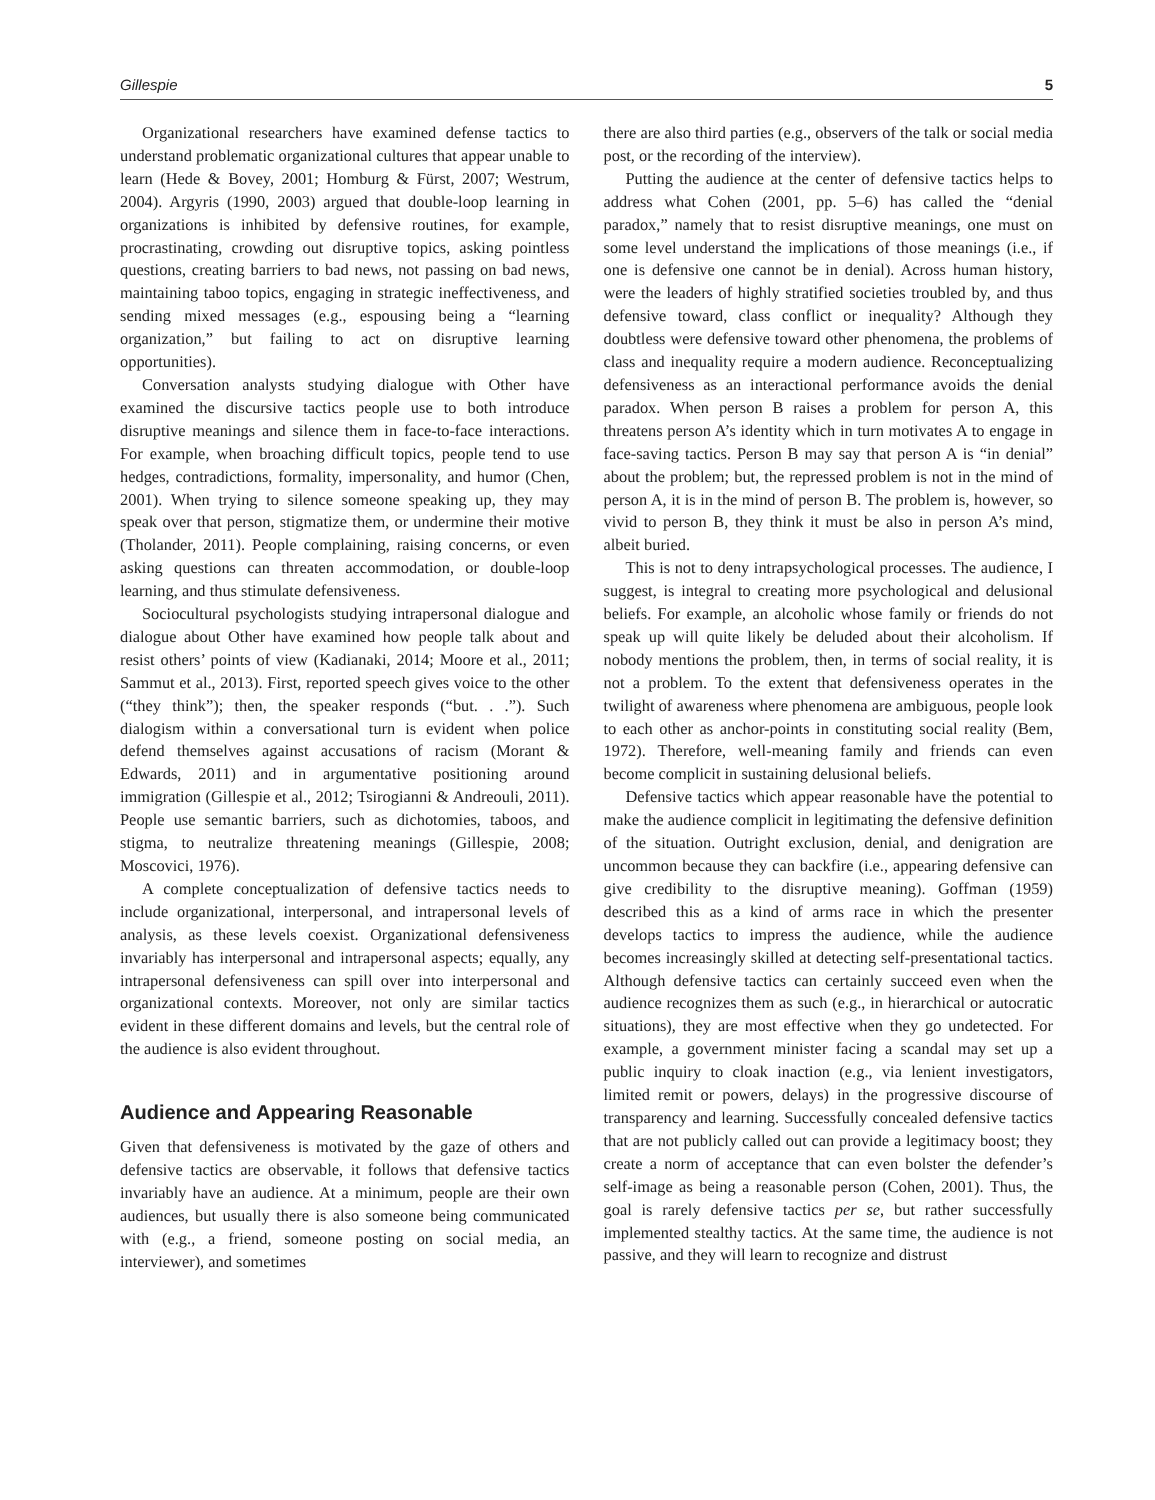Gillespie 5
Organizational researchers have examined defense tactics to understand problematic organizational cultures that appear unable to learn (Hede & Bovey, 2001; Homburg & Fürst, 2007; Westrum, 2004). Argyris (1990, 2003) argued that double-loop learning in organizations is inhibited by defensive routines, for example, procrastinating, crowding out disruptive topics, asking pointless questions, creating barriers to bad news, not passing on bad news, maintaining taboo topics, engaging in strategic ineffectiveness, and sending mixed messages (e.g., espousing being a “learning organization,” but failing to act on disruptive learning opportunities).
Conversation analysts studying dialogue with Other have examined the discursive tactics people use to both introduce disruptive meanings and silence them in face-to-face interactions. For example, when broaching difficult topics, people tend to use hedges, contradictions, formality, impersonality, and humor (Chen, 2001). When trying to silence someone speaking up, they may speak over that person, stigmatize them, or undermine their motive (Tholander, 2011). People complaining, raising concerns, or even asking questions can threaten accommodation, or double-loop learning, and thus stimulate defensiveness.
Sociocultural psychologists studying intrapersonal dialogue and dialogue about Other have examined how people talk about and resist others’ points of view (Kadianaki, 2014; Moore et al., 2011; Sammut et al., 2013). First, reported speech gives voice to the other (“they think”); then, the speaker responds (“but. . .”). Such dialogism within a conversational turn is evident when police defend themselves against accusations of racism (Morant & Edwards, 2011) and in argumentative positioning around immigration (Gillespie et al., 2012; Tsirogianni & Andreouli, 2011). People use semantic barriers, such as dichotomies, taboos, and stigma, to neutralize threatening meanings (Gillespie, 2008; Moscovici, 1976).
A complete conceptualization of defensive tactics needs to include organizational, interpersonal, and intrapersonal levels of analysis, as these levels coexist. Organizational defensiveness invariably has interpersonal and intrapersonal aspects; equally, any intrapersonal defensiveness can spill over into interpersonal and organizational contexts. Moreover, not only are similar tactics evident in these different domains and levels, but the central role of the audience is also evident throughout.
Audience and Appearing Reasonable
Given that defensiveness is motivated by the gaze of others and defensive tactics are observable, it follows that defensive tactics invariably have an audience. At a minimum, people are their own audiences, but usually there is also someone being communicated with (e.g., a friend, someone posting on social media, an interviewer), and sometimes
there are also third parties (e.g., observers of the talk or social media post, or the recording of the interview).
Putting the audience at the center of defensive tactics helps to address what Cohen (2001, pp. 5–6) has called the “denial paradox,” namely that to resist disruptive meanings, one must on some level understand the implications of those meanings (i.e., if one is defensive one cannot be in denial). Across human history, were the leaders of highly stratified societies troubled by, and thus defensive toward, class conflict or inequality? Although they doubtless were defensive toward other phenomena, the problems of class and inequality require a modern audience. Reconceptualizing defensiveness as an interactional performance avoids the denial paradox. When person B raises a problem for person A, this threatens person A’s identity which in turn motivates A to engage in face-saving tactics. Person B may say that person A is “in denial” about the problem; but, the repressed problem is not in the mind of person A, it is in the mind of person B. The problem is, however, so vivid to person B, they think it must be also in person A’s mind, albeit buried.
This is not to deny intrapsychological processes. The audience, I suggest, is integral to creating more psychological and delusional beliefs. For example, an alcoholic whose family or friends do not speak up will quite likely be deluded about their alcoholism. If nobody mentions the problem, then, in terms of social reality, it is not a problem. To the extent that defensiveness operates in the twilight of awareness where phenomena are ambiguous, people look to each other as anchor-points in constituting social reality (Bem, 1972). Therefore, well-meaning family and friends can even become complicit in sustaining delusional beliefs.
Defensive tactics which appear reasonable have the potential to make the audience complicit in legitimating the defensive definition of the situation. Outright exclusion, denial, and denigration are uncommon because they can backfire (i.e., appearing defensive can give credibility to the disruptive meaning). Goffman (1959) described this as a kind of arms race in which the presenter develops tactics to impress the audience, while the audience becomes increasingly skilled at detecting self-presentational tactics. Although defensive tactics can certainly succeed even when the audience recognizes them as such (e.g., in hierarchical or autocratic situations), they are most effective when they go undetected. For example, a government minister facing a scandal may set up a public inquiry to cloak inaction (e.g., via lenient investigators, limited remit or powers, delays) in the progressive discourse of transparency and learning. Successfully concealed defensive tactics that are not publicly called out can provide a legitimacy boost; they create a norm of acceptance that can even bolster the defender’s self-image as being a reasonable person (Cohen, 2001). Thus, the goal is rarely defensive tactics per se, but rather successfully implemented stealthy tactics. At the same time, the audience is not passive, and they will learn to recognize and distrust